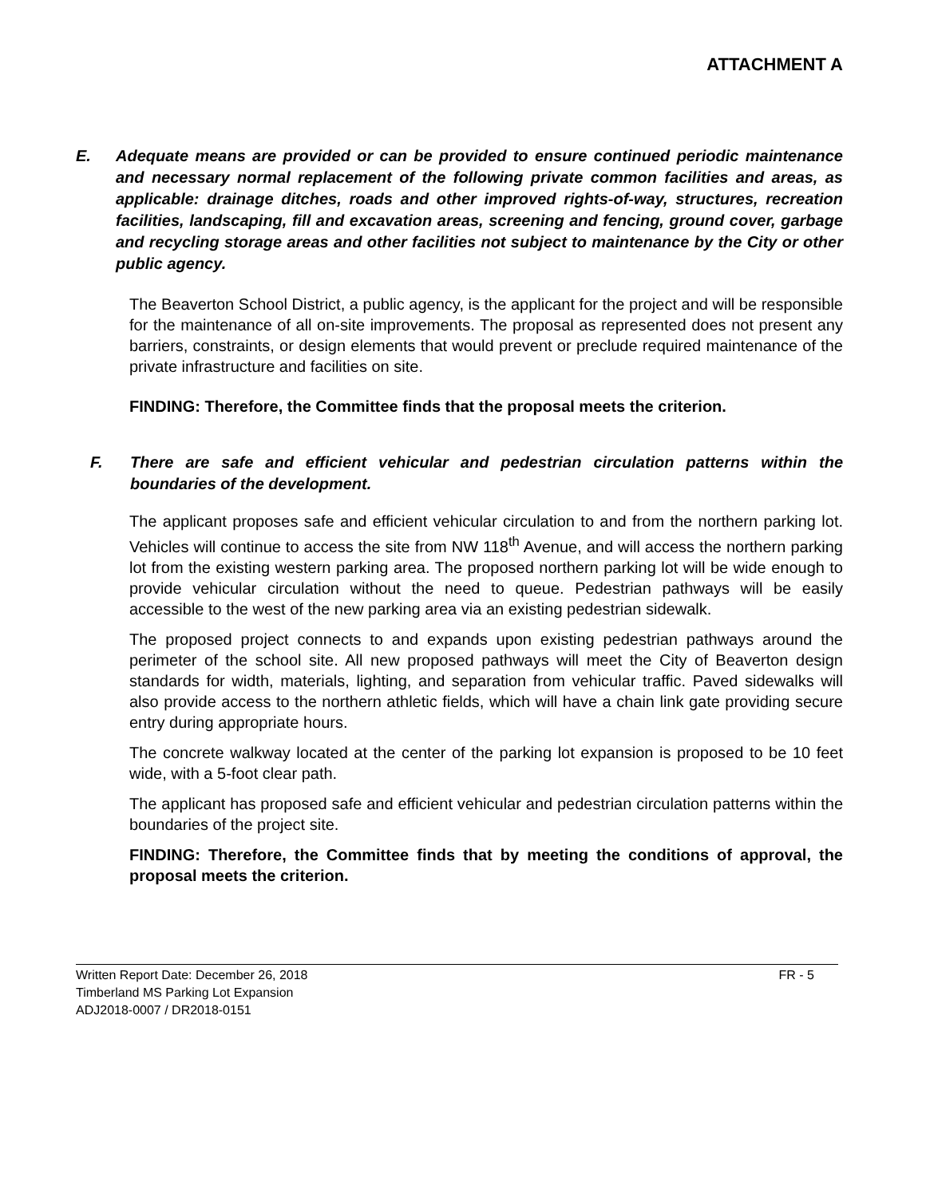ATTACHMENT A
E. Adequate means are provided or can be provided to ensure continued periodic maintenance and necessary normal replacement of the following private common facilities and areas, as applicable: drainage ditches, roads and other improved rights-of-way, structures, recreation facilities, landscaping, fill and excavation areas, screening and fencing, ground cover, garbage and recycling storage areas and other facilities not subject to maintenance by the City or other public agency.
The Beaverton School District, a public agency, is the applicant for the project and will be responsible for the maintenance of all on-site improvements. The proposal as represented does not present any barriers, constraints, or design elements that would prevent or preclude required maintenance of the private infrastructure and facilities on site.
FINDING: Therefore, the Committee finds that the proposal meets the criterion.
F. There are safe and efficient vehicular and pedestrian circulation patterns within the boundaries of the development.
The applicant proposes safe and efficient vehicular circulation to and from the northern parking lot. Vehicles will continue to access the site from NW 118<sup>th</sup> Avenue, and will access the northern parking lot from the existing western parking area. The proposed northern parking lot will be wide enough to provide vehicular circulation without the need to queue. Pedestrian pathways will be easily accessible to the west of the new parking area via an existing pedestrian sidewalk.
The proposed project connects to and expands upon existing pedestrian pathways around the perimeter of the school site. All new proposed pathways will meet the City of Beaverton design standards for width, materials, lighting, and separation from vehicular traffic. Paved sidewalks will also provide access to the northern athletic fields, which will have a chain link gate providing secure entry during appropriate hours.
The concrete walkway located at the center of the parking lot expansion is proposed to be 10 feet wide, with a 5-foot clear path.
The applicant has proposed safe and efficient vehicular and pedestrian circulation patterns within the boundaries of the project site.
FINDING: Therefore, the Committee finds that by meeting the conditions of approval, the proposal meets the criterion.
Written Report Date: December 26, 2018 FR - 5
Timberland MS Parking Lot Expansion
ADJ2018-0007 / DR2018-0151